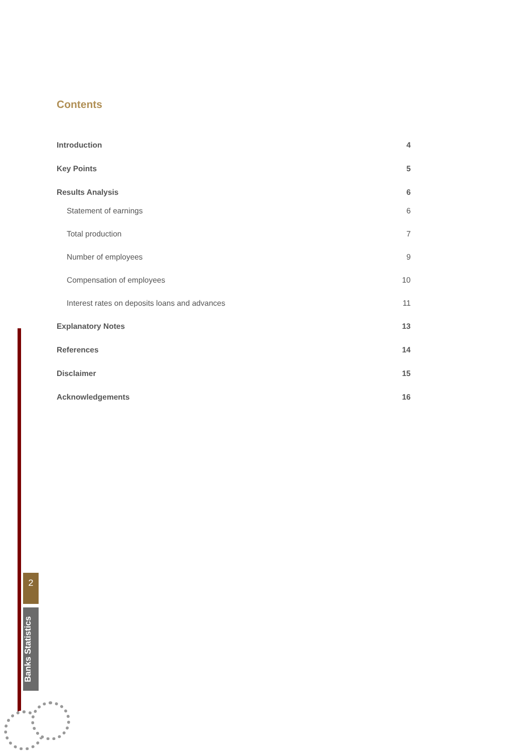Contents
Introduction 4
Key Points 5
Results Analysis 6
Statement of earnings 6
Total production 7
Number of employees 9
Compensation of employees 10
Interest rates on deposits loans and advances 11
Explanatory Notes 13
References 14
Disclaimer 15
Acknowledgements 16
2
Banks Statistics